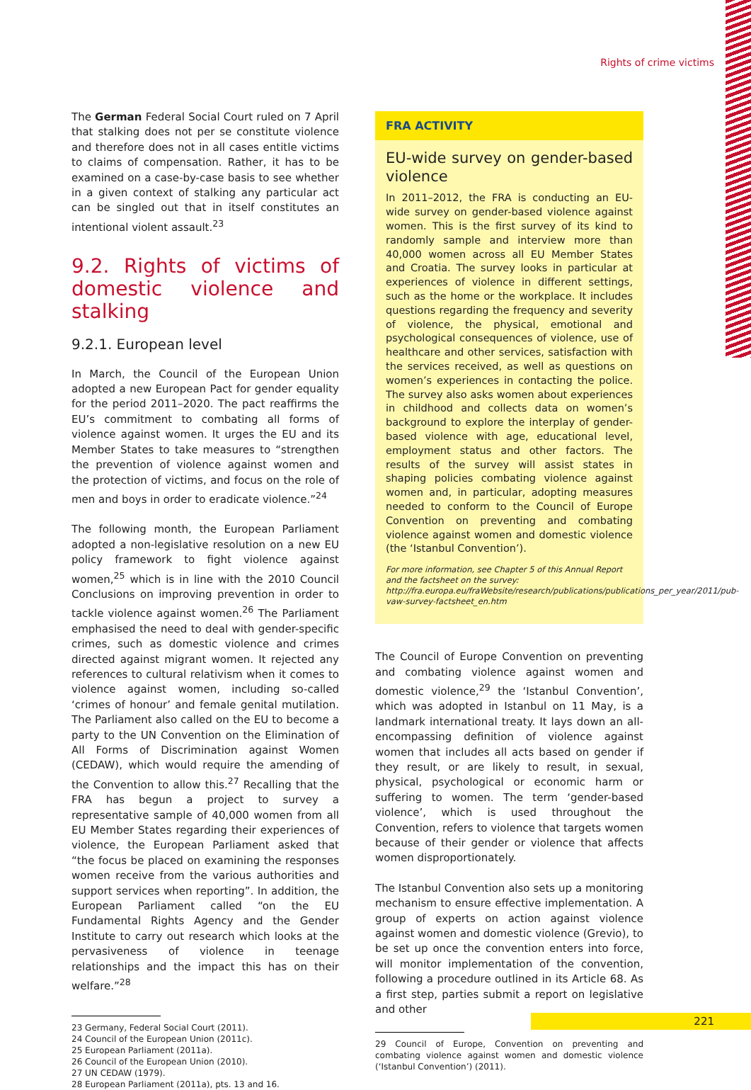Rights of crime victims
The German Federal Social Court ruled on 7 April that stalking does not per se constitute violence and therefore does not in all cases entitle victims to claims of compensation. Rather, it has to be examined on a case-by-case basis to see whether in a given context of stalking any particular act can be singled out that in itself constitutes an intentional violent assault.<sup>23</sup>
9.2. Rights of victims of domestic violence and stalking
9.2.1. European level
In March, the Council of the European Union adopted a new European Pact for gender equality for the period 2011–2020. The pact reaffirms the EU’s commitment to combating all forms of violence against women. It urges the EU and its Member States to take measures to “strengthen the prevention of violence against women and the protection of victims, and focus on the role of men and boys in order to eradicate violence.”<sup>24</sup>
The following month, the European Parliament adopted a non-legislative resolution on a new EU policy framework to fight violence against women,<sup>25</sup> which is in line with the 2010 Council Conclusions on improving prevention in order to tackle violence against women.<sup>26</sup> The Parliament emphasised the need to deal with gender-specific crimes, such as domestic violence and crimes directed against migrant women. It rejected any references to cultural relativism when it comes to violence against women, including so-called ‘crimes of honour’ and female genital mutilation. The Parliament also called on the EU to become a party to the UN Convention on the Elimination of All Forms of Discrimination against Women (CEDAW), which would require the amending of the Convention to allow this.<sup>27</sup> Recalling that the FRA has begun a project to survey a representative sample of 40,000 women from all EU Member States regarding their experiences of violence, the European Parliament asked that “the focus be placed on examining the responses women receive from the various authorities and support services when reporting”. In addition, the European Parliament called “on the EU Fundamental Rights Agency and the Gender Institute to carry out research which looks at the pervasiveness of violence in teenage relationships and the impact this has on their welfare.”<sup>28</sup>
23 Germany, Federal Social Court (2011).
24 Council of the European Union (2011c).
25 European Parliament (2011a).
26 Council of the European Union (2010).
27 UN CEDAW (1979).
28 European Parliament (2011a), pts. 13 and 16.
FRA ACTIVITY
EU-wide survey on gender-based violence
In 2011–2012, the FRA is conducting an EU-wide survey on gender-based violence against women. This is the first survey of its kind to randomly sample and interview more than 40,000 women across all EU Member States and Croatia. The survey looks in particular at experiences of violence in different settings, such as the home or the workplace. It includes questions regarding the frequency and severity of violence, the physical, emotional and psychological consequences of violence, use of healthcare and other services, satisfaction with the services received, as well as questions on women’s experiences in contacting the police. The survey also asks women about experiences in childhood and collects data on women’s background to explore the interplay of gender-based violence with age, educational level, employment status and other factors. The results of the survey will assist states in shaping policies combating violence against women and, in particular, adopting measures needed to conform to the Council of Europe Convention on preventing and combating violence against women and domestic violence (the ‘Istanbul Convention’).
For more information, see Chapter 5 of this Annual Report and the factsheet on the survey: http://fra.europa.eu/fraWebsite/research/publications/publications_per_year/2011/pub-vaw-survey-factsheet_en.htm
The Council of Europe Convention on preventing and combating violence against women and domestic violence,<sup>29</sup> the ‘Istanbul Convention’, which was adopted in Istanbul on 11 May, is a landmark international treaty. It lays down an all-encompassing definition of violence against women that includes all acts based on gender if they result, or are likely to result, in sexual, physical, psychological or economic harm or suffering to women. The term ‘gender-based violence’, which is used throughout the Convention, refers to violence that targets women because of their gender or violence that affects women disproportionately.
The Istanbul Convention also sets up a monitoring mechanism to ensure effective implementation. A group of experts on action against violence against women and domestic violence (Grevio), to be set up once the convention enters into force, will monitor implementation of the convention, following a procedure outlined in its Article 68. As a first step, parties submit a report on legislative and other
29 Council of Europe, Convention on preventing and combating violence against women and domestic violence (‘Istanbul Convention’) (2011).
221